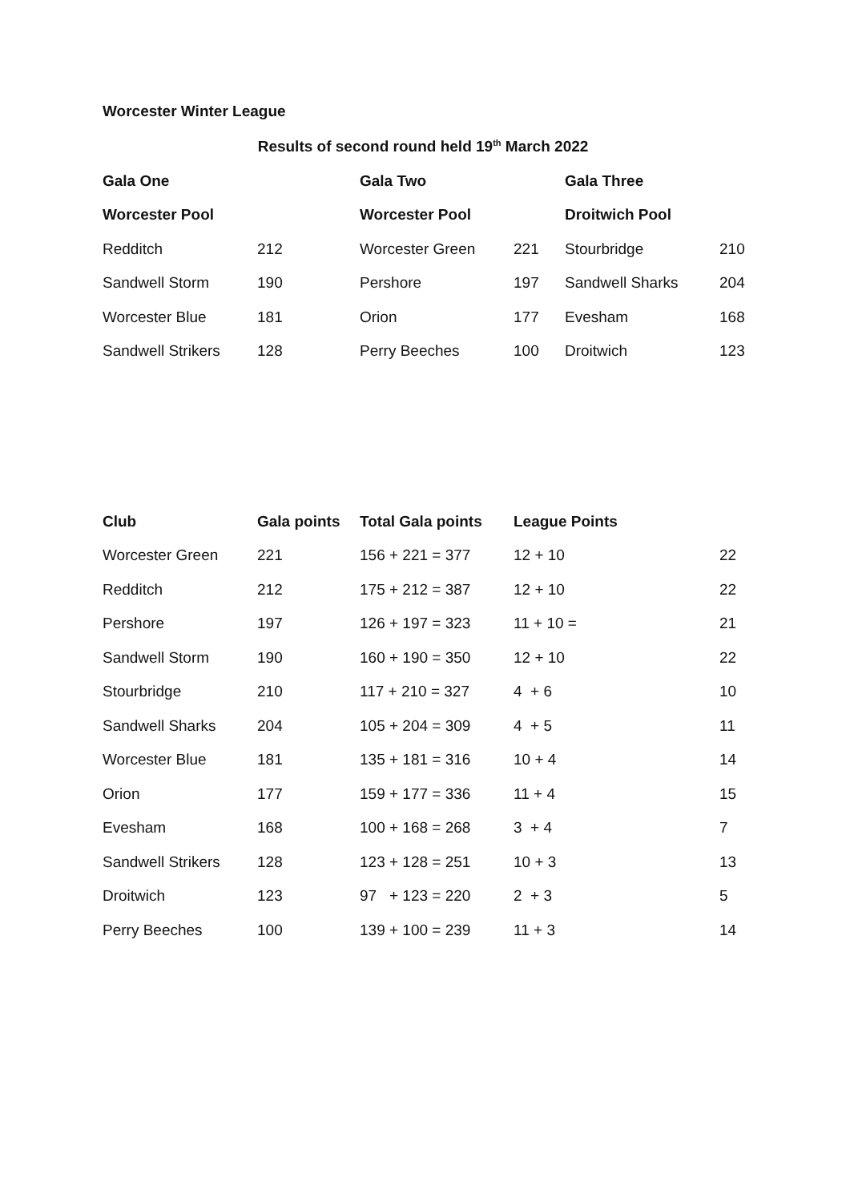Worcester Winter League
Results of second round held 19<sup>th</sup> March 2022
| Gala One | | Gala Two | | Gala Three | |
| --- | --- | --- | --- | --- | --- |
| Worcester Pool | | Worcester Pool | | Droitwich Pool | |
| Redditch | 212 | Worcester Green | 221 | Stourbridge | 210 |
| Sandwell Storm | 190 | Pershore | 197 | Sandwell Sharks | 204 |
| Worcester Blue | 181 | Orion | 177 | Evesham | 168 |
| Sandwell Strikers | 128 | Perry Beeches | 100 | Droitwich | 123 |
| Club | Gala points | Total Gala points | League Points | |
| --- | --- | --- | --- | --- |
| Worcester Green | 221 | 156 + 221 = 377 | 12 + 10 | 22 |
| Redditch | 212 | 175 + 212 = 387 | 12 + 10 | 22 |
| Pershore | 197 | 126 + 197 = 323 | 11 + 10 = | 21 |
| Sandwell Storm | 190 | 160 + 190 = 350 | 12 + 10 | 22 |
| Stourbridge | 210 | 117 + 210 = 327 | 4 + 6 | 10 |
| Sandwell Sharks | 204 | 105 + 204 = 309 | 4 + 5 | 11 |
| Worcester Blue | 181 | 135 + 181 = 316 | 10 + 4 | 14 |
| Orion | 177 | 159 + 177 = 336 | 11 + 4 | 15 |
| Evesham | 168 | 100 + 168 = 268 | 3 + 4 | 7 |
| Sandwell Strikers | 128 | 123 + 128 = 251 | 10 + 3 | 13 |
| Droitwich | 123 | 97 + 123 = 220 | 2 + 3 | 5 |
| Perry Beeches | 100 | 139 + 100 = 239 | 11 + 3 | 14 |